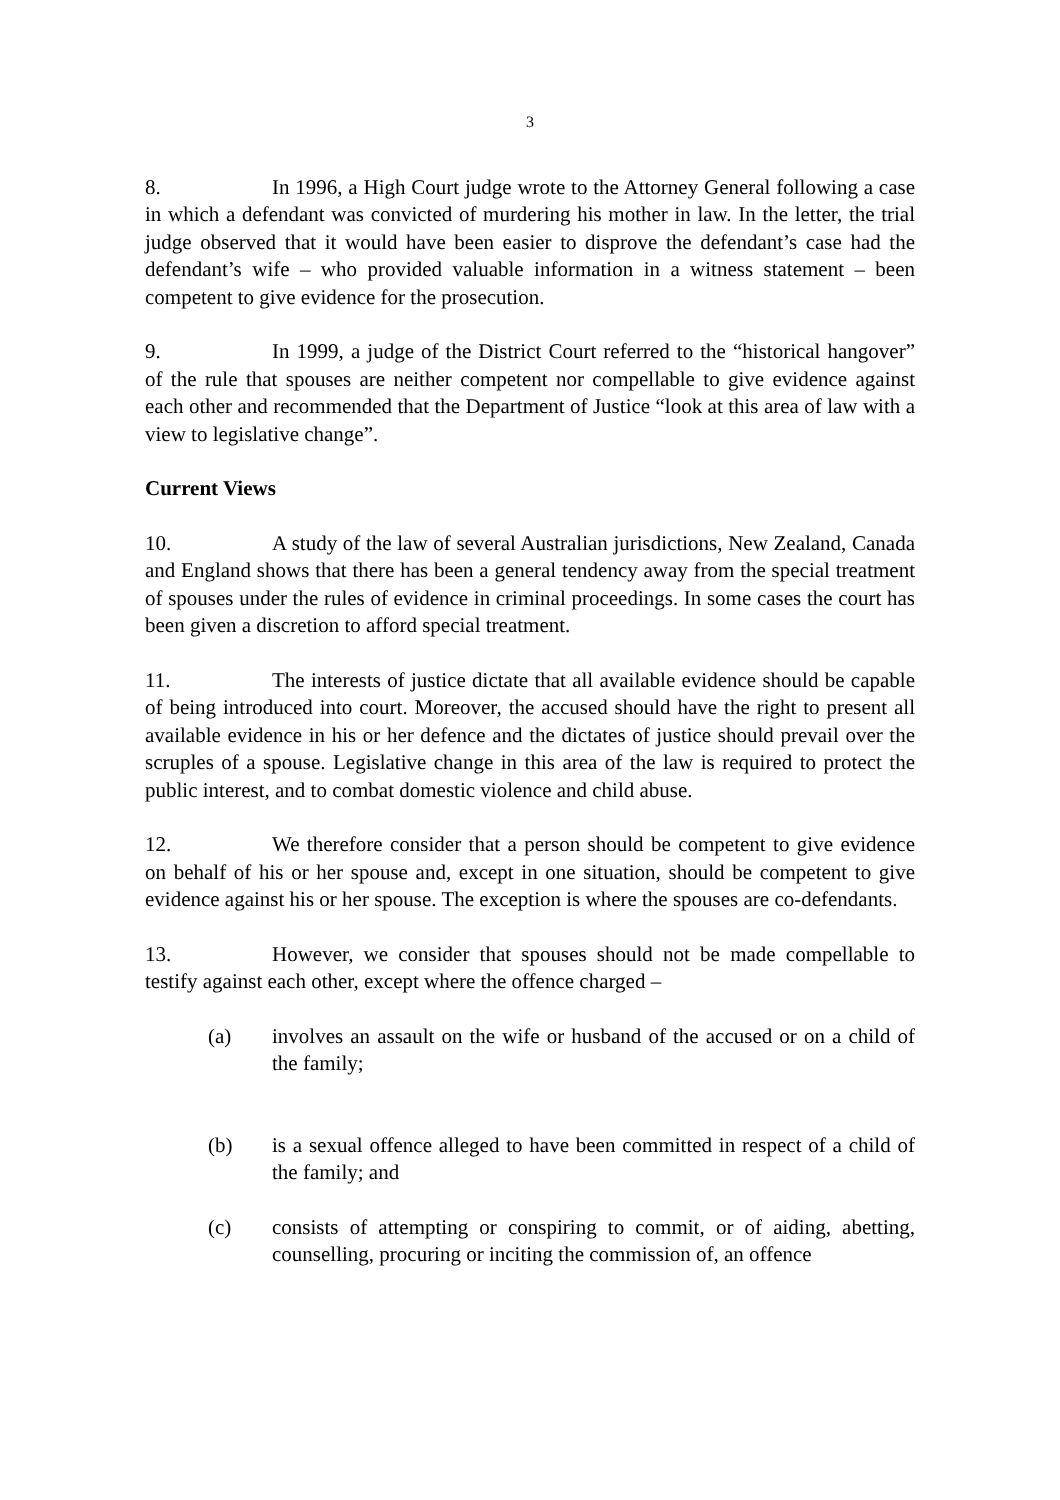3
8. In 1996, a High Court judge wrote to the Attorney General following a case in which a defendant was convicted of murdering his mother in law. In the letter, the trial judge observed that it would have been easier to disprove the defendant’s case had the defendant’s wife – who provided valuable information in a witness statement – been competent to give evidence for the prosecution.
9. In 1999, a judge of the District Court referred to the “historical hangover” of the rule that spouses are neither competent nor compellable to give evidence against each other and recommended that the Department of Justice “look at this area of law with a view to legislative change”.
Current Views
10. A study of the law of several Australian jurisdictions, New Zealand, Canada and England shows that there has been a general tendency away from the special treatment of spouses under the rules of evidence in criminal proceedings. In some cases the court has been given a discretion to afford special treatment.
11. The interests of justice dictate that all available evidence should be capable of being introduced into court. Moreover, the accused should have the right to present all available evidence in his or her defence and the dictates of justice should prevail over the scruples of a spouse. Legislative change in this area of the law is required to protect the public interest, and to combat domestic violence and child abuse.
12. We therefore consider that a person should be competent to give evidence on behalf of his or her spouse and, except in one situation, should be competent to give evidence against his or her spouse. The exception is where the spouses are co-defendants.
13. However, we consider that spouses should not be made compellable to testify against each other, except where the offence charged –
(a) involves an assault on the wife or husband of the accused or on a child of the family;
(b) is a sexual offence alleged to have been committed in respect of a child of the family; and
(c) consists of attempting or conspiring to commit, or of aiding, abetting, counselling, procuring or inciting the commission of, an offence